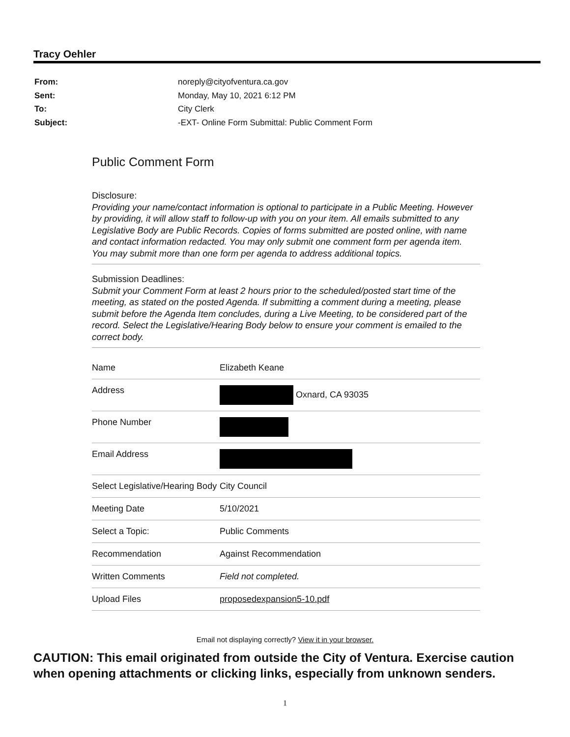Tracy Oehler
| From: | noreply@cityofventura.ca.gov |
| Sent: | Monday, May 10, 2021 6:12 PM |
| To: | City Clerk |
| Subject: | -EXT- Online Form Submittal: Public Comment Form |
Public Comment Form
Disclosure:
Providing your name/contact information is optional to participate in a Public Meeting. However by providing, it will allow staff to follow-up with you on your item. All emails submitted to any Legislative Body are Public Records. Copies of forms submitted are posted online, with name and contact information redacted. You may only submit one comment form per agenda item. You may submit more than one form per agenda to address additional topics.
Submission Deadlines:
Submit your Comment Form at least 2 hours prior to the scheduled/posted start time of the meeting, as stated on the posted Agenda. If submitting a comment during a meeting, please submit before the Agenda Item concludes, during a Live Meeting, to be considered part of the record. Select the Legislative/Hearing Body below to ensure your comment is emailed to the correct body.
| Name | Elizabeth Keane |
| Address | Oxnard, CA 93035 |
| Phone Number | |
| Email Address | |
| Select Legislative/Hearing Body | City Council |
| Meeting Date | 5/10/2021 |
| Select a Topic: | Public Comments |
| Recommendation | Against Recommendation |
| Written Comments | Field not completed. |
| Upload Files | proposedexpansion5-10.pdf |
Email not displaying correctly? View it in your browser.
CAUTION: This email originated from outside the City of Ventura. Exercise caution
when opening attachments or clicking links, especially from unknown senders.
1